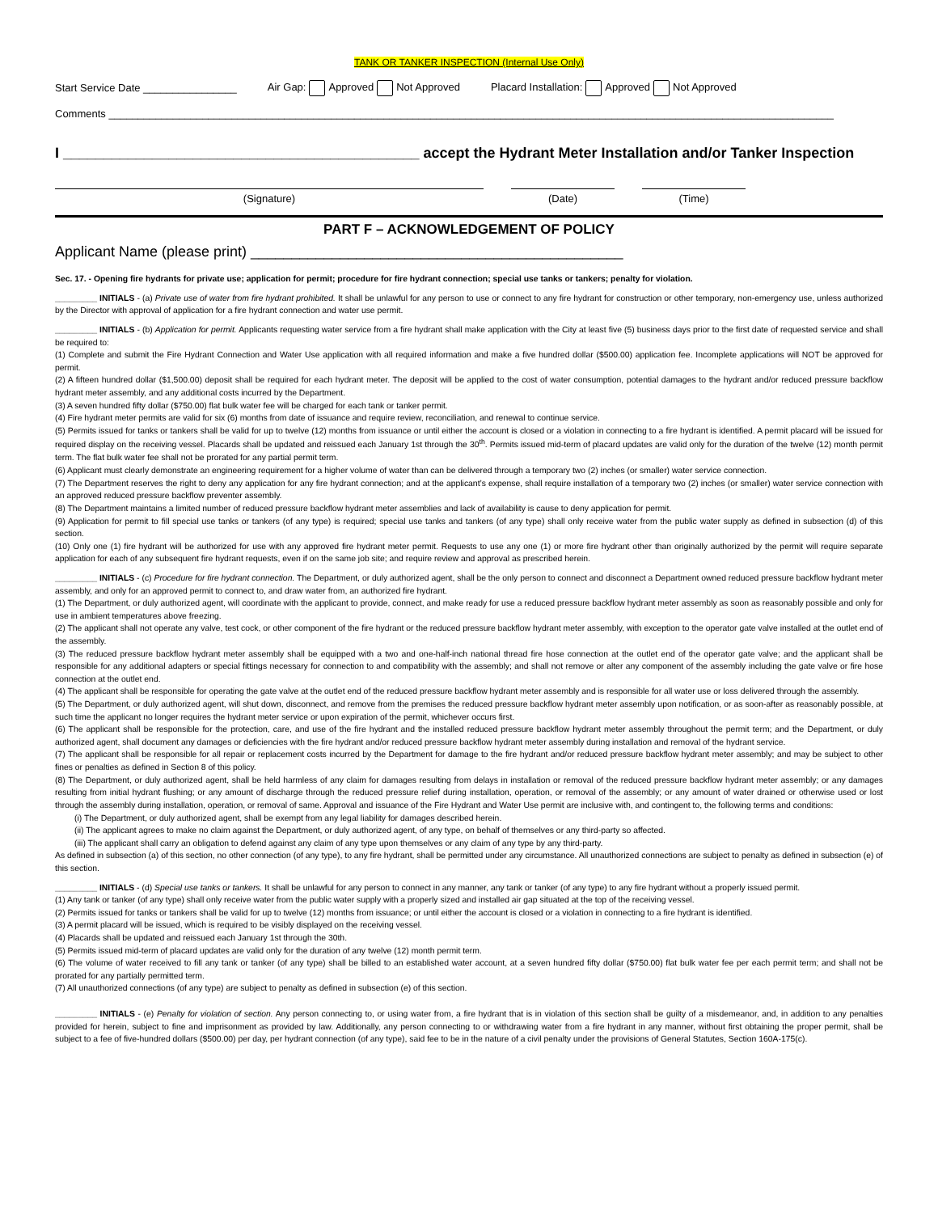TANK OR TANKER INSPECTION (Internal Use Only)
Start Service Date ________________ Air Gap: Approved Not Approved Placard Installation: Approved Not Approved
Comments ____________________________________________________________________________________________________________________________
I ____________________________________________ accept the Hydrant Meter Installation and/or Tanker Inspection
(Signature) (Date) (Time)
PART F – ACKNOWLEDGEMENT OF POLICY
Applicant Name (please print) ______________________________________________
Sec. 17. - Opening fire hydrants for private use; application for permit; procedure for fire hydrant connection; special use tanks or tankers; penalty for violation.
_________ INITIALS - (a) Private use of water from fire hydrant prohibited. It shall be unlawful for any person to use or connect to any fire hydrant for construction or other temporary, non-emergency use, unless authorized by the Director with approval of application for a fire hydrant connection and water use permit.
_________ INITIALS - (b) Application for permit. Applicants requesting water service from a fire hydrant shall make application with the City at least five (5) business days prior to the first date of requested service and shall be required to:
(1) Complete and submit the Fire Hydrant Connection and Water Use application with all required information and make a five hundred dollar ($500.00) application fee. Incomplete applications will NOT be approved for permit.
(2) A fifteen hundred dollar ($1,500.00) deposit shall be required for each hydrant meter. The deposit will be applied to the cost of water consumption, potential damages to the hydrant and/or reduced pressure backflow hydrant meter assembly, and any additional costs incurred by the Department.
(3) A seven hundred fifty dollar ($750.00) flat bulk water fee will be charged for each tank or tanker permit.
(4) Fire hydrant meter permits are valid for six (6) months from date of issuance and require review, reconciliation, and renewal to continue service.
(5) Permits issued for tanks or tankers shall be valid for up to twelve (12) months from issuance or until either the account is closed or a violation in connecting to a fire hydrant is identified. A permit placard will be issued for required display on the receiving vessel. Placards shall be updated and reissued each January 1st through the 30<sup>th</sup>. Permits issued mid-term of placard updates are valid only for the duration of the twelve (12) month permit term. The flat bulk water fee shall not be prorated for any partial permit term.
(6) Applicant must clearly demonstrate an engineering requirement for a higher volume of water than can be delivered through a temporary two (2) inches (or smaller) water service connection.
(7) The Department reserves the right to deny any application for any fire hydrant connection; and at the applicant’s expense, shall require installation of a temporary two (2) inches (or smaller) water service connection with an approved reduced pressure backflow preventer assembly.
(8) The Department maintains a limited number of reduced pressure backflow hydrant meter assemblies and lack of availability is cause to deny application for permit.
(9) Application for permit to fill special use tanks or tankers (of any type) is required; special use tanks and tankers (of any type) shall only receive water from the public water supply as defined in subsection (d) of this section.
(10) Only one (1) fire hydrant will be authorized for use with any approved fire hydrant meter permit. Requests to use any one (1) or more fire hydrant other than originally authorized by the permit will require separate application for each of any subsequent fire hydrant requests, even if on the same job site; and require review and approval as prescribed herein.
_________ INITIALS - (c) Procedure for fire hydrant connection. The Department, or duly authorized agent, shall be the only person to connect and disconnect a Department owned reduced pressure backflow hydrant meter assembly, and only for an approved permit to connect to, and draw water from, an authorized fire hydrant.
(1) The Department, or duly authorized agent, will coordinate with the applicant to provide, connect, and make ready for use a reduced pressure backflow hydrant meter assembly as soon as reasonably possible and only for use in ambient temperatures above freezing.
(2) The applicant shall not operate any valve, test cock, or other component of the fire hydrant or the reduced pressure backflow hydrant meter assembly, with exception to the operator gate valve installed at the outlet end of the assembly.
(3) The reduced pressure backflow hydrant meter assembly shall be equipped with a two and one-half-inch national thread fire hose connection at the outlet end of the operator gate valve; and the applicant shall be responsible for any additional adapters or special fittings necessary for connection to and compatibility with the assembly; and shall not remove or alter any component of the assembly including the gate valve or fire hose connection at the outlet end.
(4) The applicant shall be responsible for operating the gate valve at the outlet end of the reduced pressure backflow hydrant meter assembly and is responsible for all water use or loss delivered through the assembly.
(5) The Department, or duly authorized agent, will shut down, disconnect, and remove from the premises the reduced pressure backflow hydrant meter assembly upon notification, or as soon-after as reasonably possible, at such time the applicant no longer requires the hydrant meter service or upon expiration of the permit, whichever occurs first.
(6) The applicant shall be responsible for the protection, care, and use of the fire hydrant and the installed reduced pressure backflow hydrant meter assembly throughout the permit term; and the Department, or duly authorized agent, shall document any damages or deficiencies with the fire hydrant and/or reduced pressure backflow hydrant meter assembly during installation and removal of the hydrant service.
(7) The applicant shall be responsible for all repair or replacement costs incurred by the Department for damage to the fire hydrant and/or reduced pressure backflow hydrant meter assembly; and may be subject to other fines or penalties as defined in Section 8 of this policy.
(8) The Department, or duly authorized agent, shall be held harmless of any claim for damages resulting from delays in installation or removal of the reduced pressure backflow hydrant meter assembly; or any damages resulting from initial hydrant flushing; or any amount of discharge through the reduced pressure relief during installation, operation, or removal of the assembly; or any amount of water drained or otherwise used or lost through the assembly during installation, operation, or removal of same. Approval and issuance of the Fire Hydrant and Water Use permit are inclusive with, and contingent to, the following terms and conditions:
(i) The Department, or duly authorized agent, shall be exempt from any legal liability for damages described herein.
(ii) The applicant agrees to make no claim against the Department, or duly authorized agent, of any type, on behalf of themselves or any third-party so affected.
(iii) The applicant shall carry an obligation to defend against any claim of any type upon themselves or any claim of any type by any third-party.
As defined in subsection (a) of this section, no other connection (of any type), to any fire hydrant, shall be permitted under any circumstance. All unauthorized connections are subject to penalty as defined in subsection (e) of this section.
_________ INITIALS - (d) Special use tanks or tankers. It shall be unlawful for any person to connect in any manner, any tank or tanker (of any type) to any fire hydrant without a properly issued permit.
(1) Any tank or tanker (of any type) shall only receive water from the public water supply with a properly sized and installed air gap situated at the top of the receiving vessel.
(2) Permits issued for tanks or tankers shall be valid for up to twelve (12) months from issuance; or until either the account is closed or a violation in connecting to a fire hydrant is identified.
(3) A permit placard will be issued, which is required to be visibly displayed on the receiving vessel.
(4) Placards shall be updated and reissued each January 1st through the 30th.
(5) Permits issued mid-term of placard updates are valid only for the duration of any twelve (12) month permit term.
(6) The volume of water received to fill any tank or tanker (of any type) shall be billed to an established water account, at a seven hundred fifty dollar ($750.00) flat bulk water fee per each permit term; and shall not be prorated for any partially permitted term.
(7) All unauthorized connections (of any type) are subject to penalty as defined in subsection (e) of this section.
_________ INITIALS - (e) Penalty for violation of section. Any person connecting to, or using water from, a fire hydrant that is in violation of this section shall be guilty of a misdemeanor, and, in addition to any penalties provided for herein, subject to fine and imprisonment as provided by law. Additionally, any person connecting to or withdrawing water from a fire hydrant in any manner, without first obtaining the proper permit, shall be subject to a fee of five-hundred dollars ($500.00) per day, per hydrant connection (of any type), said fee to be in the nature of a civil penalty under the provisions of General Statutes, Section 160A-175(c).